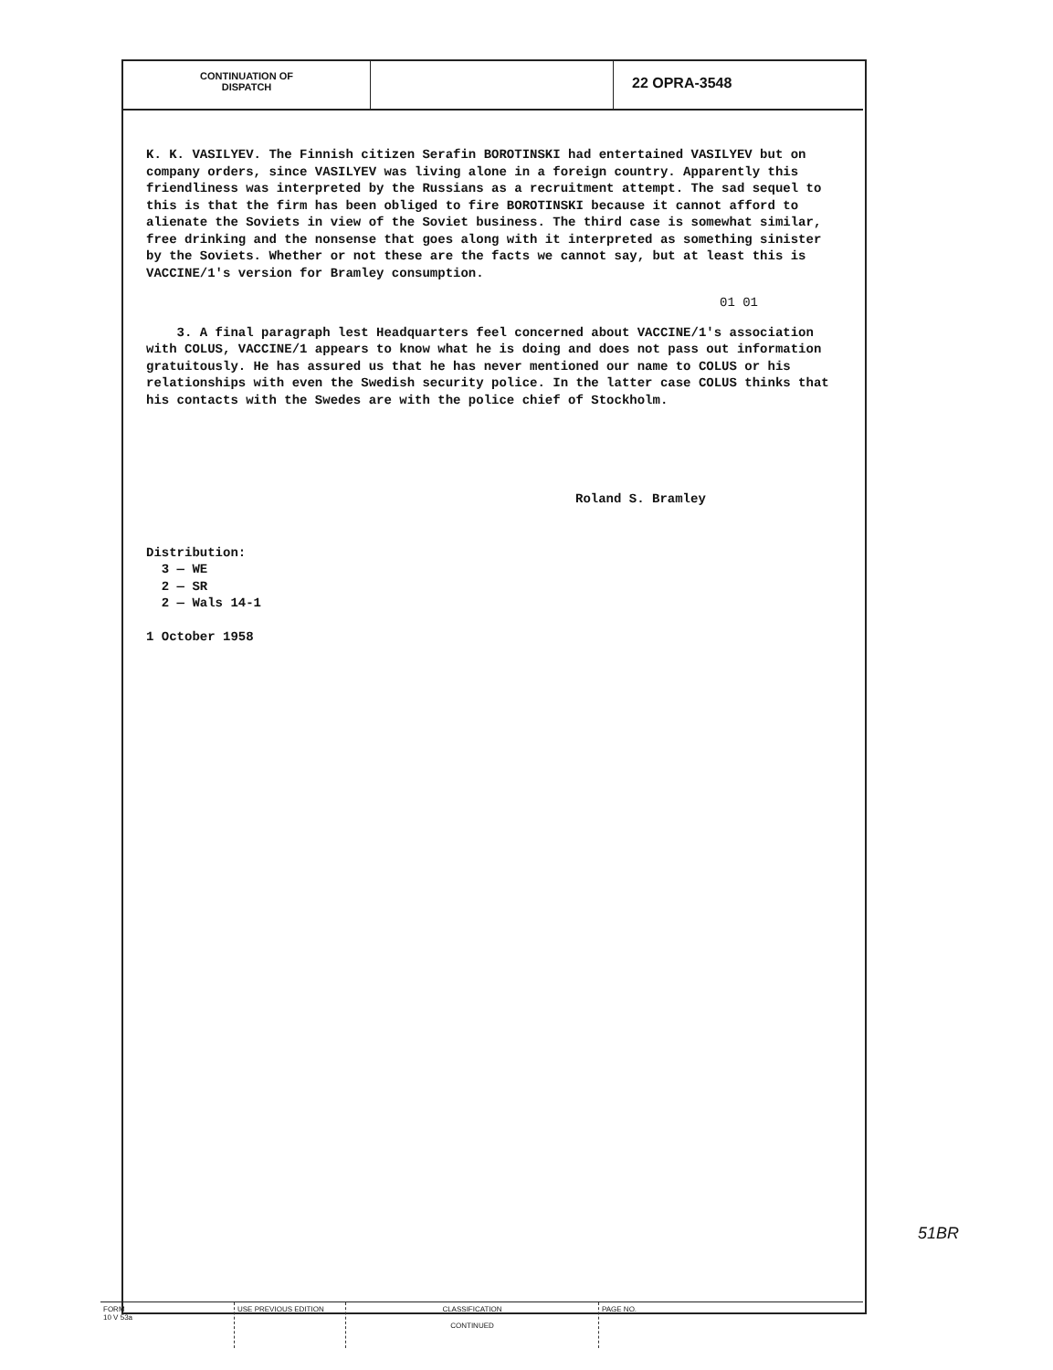CONTINUATION OF
DISPATCH
22 OPRA-3548
K. K. VASILYEV. The Finnish citizen Serafin BOROTINSKI had entertained VASILYEV but on company orders, since VASILYEV was living alone in a foreign country. Apparently this friendliness was interpreted by the Russians as a recruitment attempt. The sad sequel to this is that the firm has been obliged to fire BOROTINSKI because it cannot afford to alienate the Soviets in view of the Soviet business. The third case is somewhat similar, free drinking and the nonsense that goes along with it interpreted as something sinister by the Soviets. Whether or not these are the facts we cannot say, but at least this is VACCINE/1's version for Bramley consumption.
01 01
3. A final paragraph lest Headquarters feel concerned about VACCINE/1's association with COLUS, VACCINE/1 appears to know what he is doing and does not pass out information gratuitously. He has assured us that he has never mentioned our name to COLUS or his relationships with even the Swedish security police. In the latter case COLUS thinks that his contacts with the Swedes are with the police chief of Stockholm.
Roland S. Bramley
Distribution:
3 — WE
2 — SR
2 — Wals 14-1
1 October 1958
51BR
FORM
10 V 53a
USE PREVIOUS EDITION CLASSIFICATION
CONTINUED
PAGE NO.